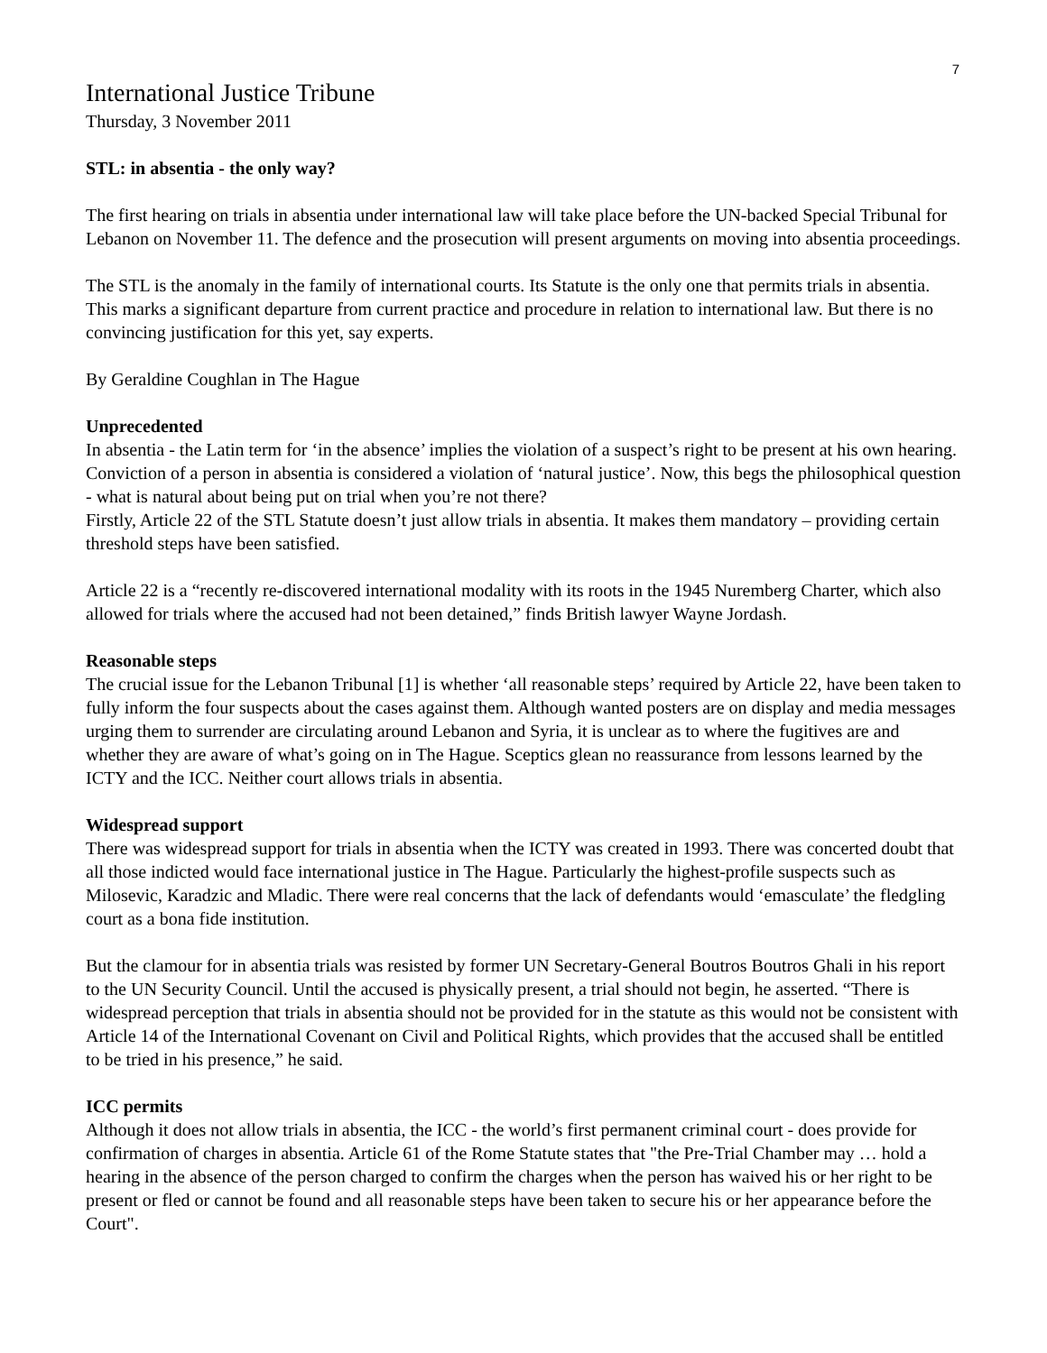7
International Justice Tribune
Thursday, 3 November 2011
STL: in absentia - the only way?
The first hearing on trials in absentia under international law will take place before the UN-backed Special Tribunal for Lebanon on November 11. The defence and the prosecution will present arguments on moving into absentia proceedings.
The STL is the anomaly in the family of international courts. Its Statute is the only one that permits trials in absentia. This marks a significant departure from current practice and procedure in relation to international law. But there is no convincing justification for this yet, say experts.
By Geraldine Coughlan in The Hague
Unprecedented
In absentia - the Latin term for ‘in the absence’ implies the violation of a suspect’s right to be present at his own hearing. Conviction of a person in absentia is considered a violation of ‘natural justice’. Now, this begs the philosophical question - what is natural about being put on trial when you’re not there?
Firstly, Article 22 of the STL Statute doesn’t just allow trials in absentia. It makes them mandatory – providing certain threshold steps have been satisfied.
Article 22 is a “recently re-discovered international modality with its roots in the 1945 Nuremberg Charter, which also allowed for trials where the accused had not been detained,” finds British lawyer Wayne Jordash.
Reasonable steps
The crucial issue for the Lebanon Tribunal [1] is whether ‘all reasonable steps’ required by Article 22, have been taken to fully inform the four suspects about the cases against them. Although wanted posters are on display and media messages urging them to surrender are circulating around Lebanon and Syria, it is unclear as to where the fugitives are and whether they are aware of what’s going on in The Hague. Sceptics glean no reassurance from lessons learned by the ICTY and the ICC. Neither court allows trials in absentia.
Widespread support
There was widespread support for trials in absentia when the ICTY was created in 1993. There was concerted doubt that all those indicted would face international justice in The Hague. Particularly the highest-profile suspects such as Milosevic, Karadzic and Mladic. There were real concerns that the lack of defendants would ‘emasculate’ the fledgling court as a bona fide institution.
But the clamour for in absentia trials was resisted by former UN Secretary-General Boutros Boutros Ghali in his report to the UN Security Council. Until the accused is physically present, a trial should not begin, he asserted. “There is widespread perception that trials in absentia should not be provided for in the statute as this would not be consistent with Article 14 of the International Covenant on Civil and Political Rights, which provides that the accused shall be entitled to be tried in his presence,” he said.
ICC permits
Although it does not allow trials in absentia, the ICC - the world’s first permanent criminal court - does provide for confirmation of charges in absentia. Article 61 of the Rome Statute states that "the Pre-Trial Chamber may … hold a hearing in the absence of the person charged to confirm the charges when the person has waived his or her right to be present or fled or cannot be found and all reasonable steps have been taken to secure his or her appearance before the Court".